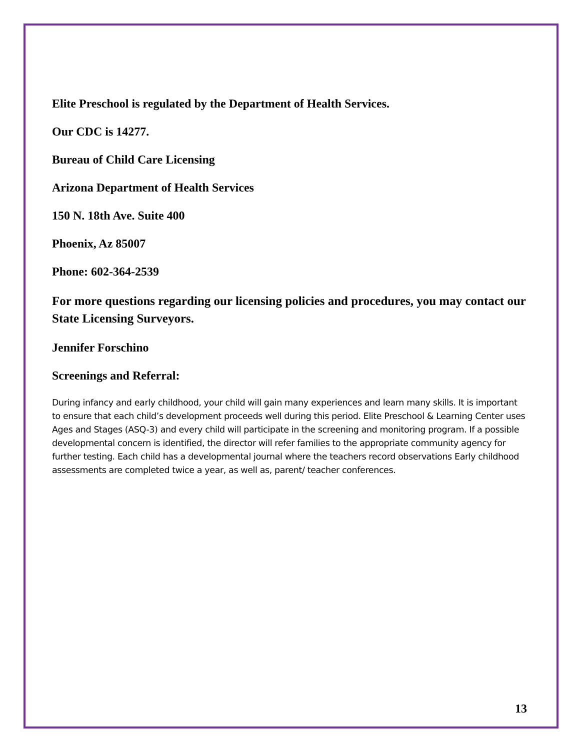Elite Preschool is regulated by the Department of Health Services.
Our CDC is 14277.
Bureau of Child Care Licensing
Arizona Department of Health Services
150 N. 18th Ave. Suite 400
Phoenix, Az 85007
Phone: 602-364-2539
For more questions regarding our licensing policies and procedures, you may contact our State Licensing Surveyors.
Jennifer Forschino
Screenings and Referral:
During infancy and early childhood, your child will gain many experiences and learn many skills. It is important to ensure that each child’s development proceeds well during this period. Elite Preschool & Learning Center uses Ages and Stages (ASQ-3) and every child will participate in the screening and monitoring program. If a possible developmental concern is identified, the director will refer families to the appropriate community agency for further testing. Each child has a developmental journal where the teachers record observations Early childhood assessments are completed twice a year, as well as, parent/ teacher conferences.
13